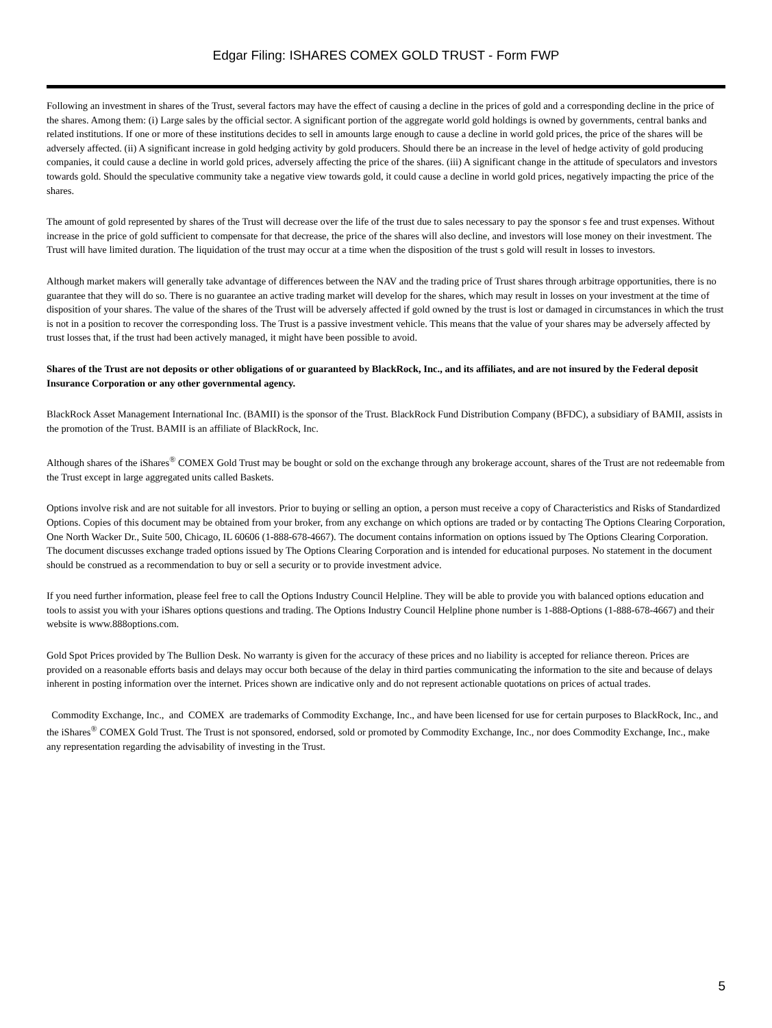Edgar Filing: ISHARES COMEX GOLD TRUST - Form FWP
Following an investment in shares of the Trust, several factors may have the effect of causing a decline in the prices of gold and a corresponding decline in the price of the shares. Among them: (i) Large sales by the official sector. A significant portion of the aggregate world gold holdings is owned by governments, central banks and related institutions. If one or more of these institutions decides to sell in amounts large enough to cause a decline in world gold prices, the price of the shares will be adversely affected. (ii) A significant increase in gold hedging activity by gold producers. Should there be an increase in the level of hedge activity of gold producing companies, it could cause a decline in world gold prices, adversely affecting the price of the shares. (iii) A significant change in the attitude of speculators and investors towards gold. Should the speculative community take a negative view towards gold, it could cause a decline in world gold prices, negatively impacting the price of the shares.
The amount of gold represented by shares of the Trust will decrease over the life of the trust due to sales necessary to pay the sponsor s fee and trust expenses. Without increase in the price of gold sufficient to compensate for that decrease, the price of the shares will also decline, and investors will lose money on their investment. The Trust will have limited duration. The liquidation of the trust may occur at a time when the disposition of the trust s gold will result in losses to investors.
Although market makers will generally take advantage of differences between the NAV and the trading price of Trust shares through arbitrage opportunities, there is no guarantee that they will do so. There is no guarantee an active trading market will develop for the shares, which may result in losses on your investment at the time of disposition of your shares. The value of the shares of the Trust will be adversely affected if gold owned by the trust is lost or damaged in circumstances in which the trust is not in a position to recover the corresponding loss. The Trust is a passive investment vehicle. This means that the value of your shares may be adversely affected by trust losses that, if the trust had been actively managed, it might have been possible to avoid.
Shares of the Trust are not deposits or other obligations of or guaranteed by BlackRock, Inc., and its affiliates, and are not insured by the Federal deposit Insurance Corporation or any other governmental agency.
BlackRock Asset Management International Inc. (BAMII) is the sponsor of the Trust. BlackRock Fund Distribution Company (BFDC), a subsidiary of BAMII, assists in the promotion of the Trust. BAMII is an affiliate of BlackRock, Inc.
Although shares of the iShares<sup>®</sup> COMEX Gold Trust may be bought or sold on the exchange through any brokerage account, shares of the Trust are not redeemable from the Trust except in large aggregated units called Baskets.
Options involve risk and are not suitable for all investors. Prior to buying or selling an option, a person must receive a copy of Characteristics and Risks of Standardized Options. Copies of this document may be obtained from your broker, from any exchange on which options are traded or by contacting The Options Clearing Corporation, One North Wacker Dr., Suite 500, Chicago, IL 60606 (1-888-678-4667). The document contains information on options issued by The Options Clearing Corporation. The document discusses exchange traded options issued by The Options Clearing Corporation and is intended for educational purposes. No statement in the document should be construed as a recommendation to buy or sell a security or to provide investment advice.
If you need further information, please feel free to call the Options Industry Council Helpline. They will be able to provide you with balanced options education and tools to assist you with your iShares options questions and trading. The Options Industry Council Helpline phone number is 1-888-Options (1-888-678-4667) and their website is www.888options.com.
Gold Spot Prices provided by The Bullion Desk. No warranty is given for the accuracy of these prices and no liability is accepted for reliance thereon. Prices are provided on a reasonable efforts basis and delays may occur both because of the delay in third parties communicating the information to the site and because of delays inherent in posting information over the internet. Prices shown are indicative only and do not represent actionable quotations on prices of actual trades.
Commodity Exchange, Inc., and COMEX are trademarks of Commodity Exchange, Inc., and have been licensed for use for certain purposes to BlackRock, Inc., and the iShares<sup>®</sup> COMEX Gold Trust. The Trust is not sponsored, endorsed, sold or promoted by Commodity Exchange, Inc., nor does Commodity Exchange, Inc., make any representation regarding the advisability of investing in the Trust.
5